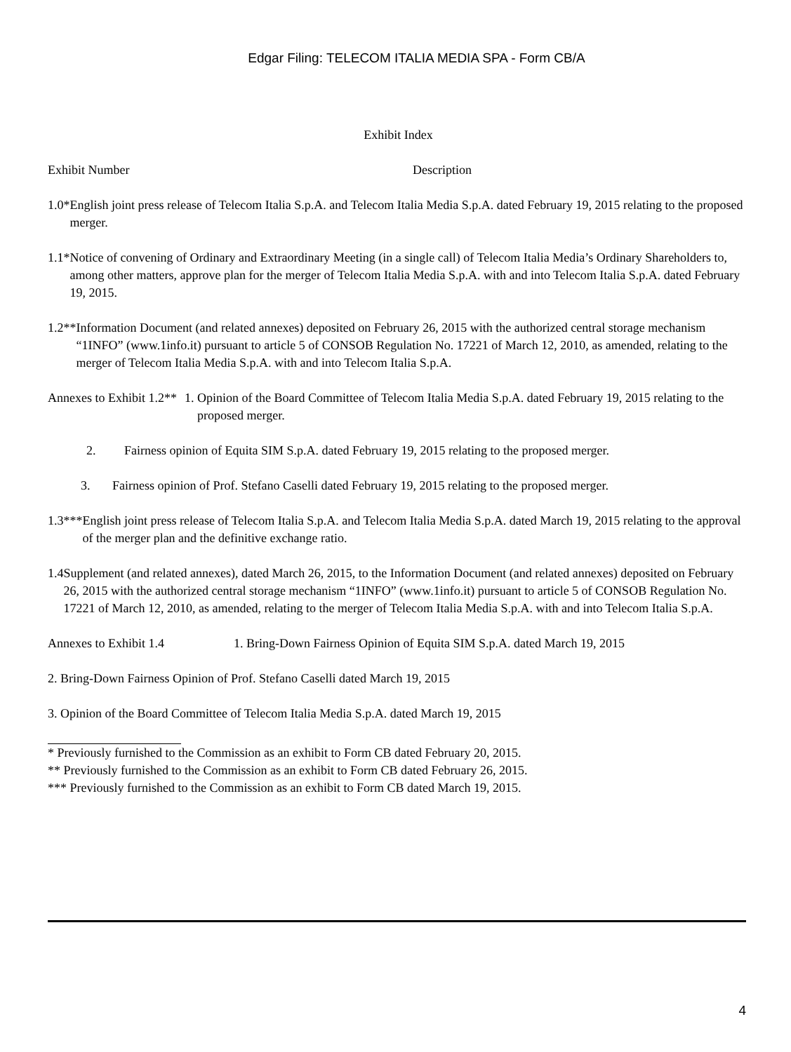Edgar Filing: TELECOM ITALIA MEDIA SPA - Form CB/A
Exhibit Index
Exhibit Number Description
1.0* English joint press release of Telecom Italia S.p.A. and Telecom Italia Media S.p.A. dated February 19, 2015 relating to the proposed merger.
1.1* Notice of convening of Ordinary and Extraordinary Meeting (in a single call) of Telecom Italia Media’s Ordinary Shareholders to, among other matters, approve plan for the merger of Telecom Italia Media S.p.A. with and into Telecom Italia S.p.A. dated February 19, 2015.
1.2** Information Document (and related annexes) deposited on February 26, 2015 with the authorized central storage mechanism “1INFO” (www.1info.it) pursuant to article 5 of CONSOB Regulation No. 17221 of March 12, 2010, as amended, relating to the merger of Telecom Italia Media S.p.A. with and into Telecom Italia S.p.A.
Annexes to Exhibit 1.2** 1. Opinion of the Board Committee of Telecom Italia Media S.p.A. dated February 19, 2015 relating to the proposed merger.
2. Fairness opinion of Equita SIM S.p.A. dated February 19, 2015 relating to the proposed merger.
3. Fairness opinion of Prof. Stefano Caselli dated February 19, 2015 relating to the proposed merger.
1.3*** English joint press release of Telecom Italia S.p.A. and Telecom Italia Media S.p.A. dated March 19, 2015 relating to the approval of the merger plan and the definitive exchange ratio.
1.4 Supplement (and related annexes), dated March 26, 2015, to the Information Document (and related annexes) deposited on February 26, 2015 with the authorized central storage mechanism “1INFO” (www.1info.it) pursuant to article 5 of CONSOB Regulation No. 17221 of March 12, 2010, as amended, relating to the merger of Telecom Italia Media S.p.A. with and into Telecom Italia S.p.A.
Annexes to Exhibit 1.4 1. Bring-Down Fairness Opinion of Equita SIM S.p.A. dated March 19, 2015
2. Bring-Down Fairness Opinion of Prof. Stefano Caselli dated March 19, 2015
3. Opinion of the Board Committee of Telecom Italia Media S.p.A. dated March 19, 2015
* Previously furnished to the Commission as an exhibit to Form CB dated February 20, 2015.
** Previously furnished to the Commission as an exhibit to Form CB dated February 26, 2015.
*** Previously furnished to the Commission as an exhibit to Form CB dated March 19, 2015.
4